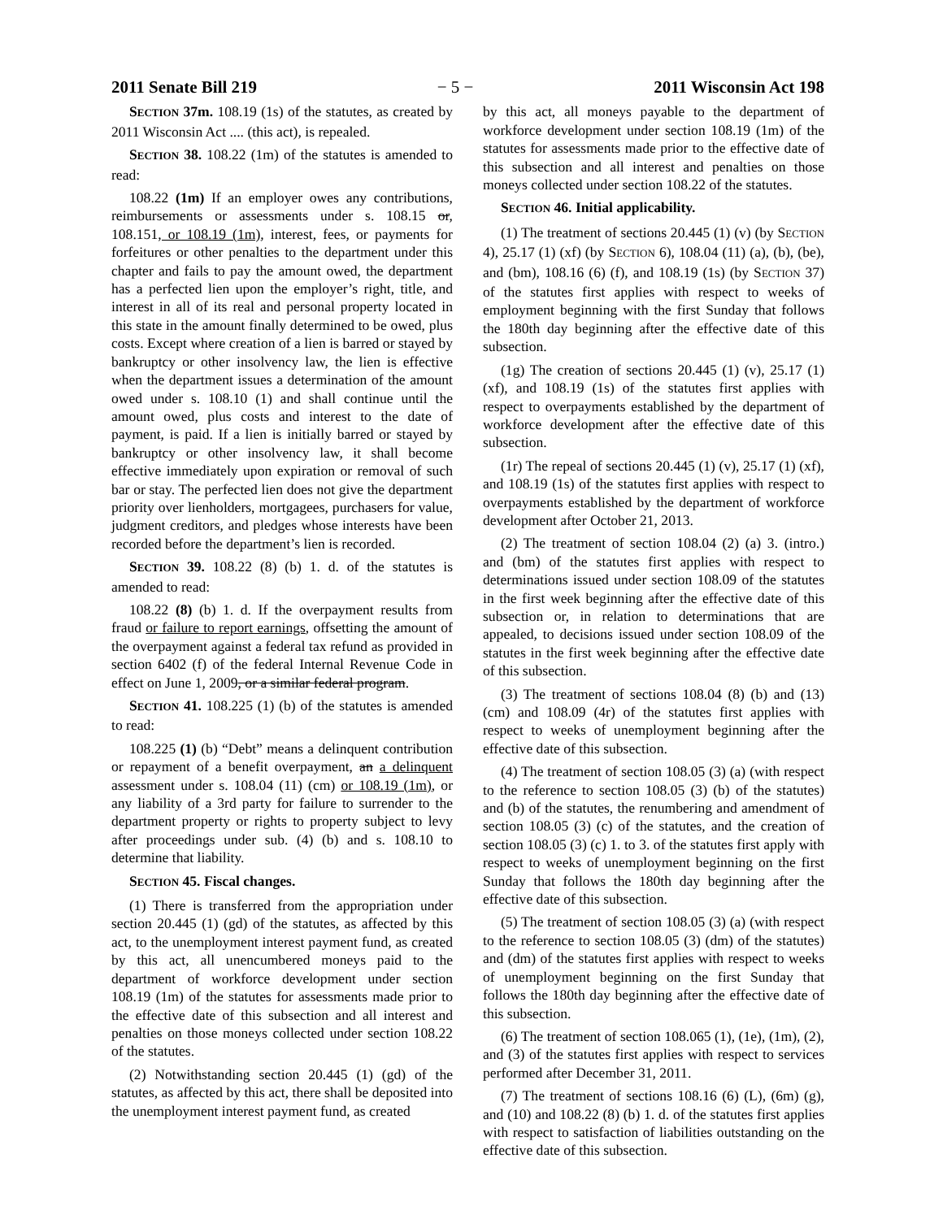2011 Senate Bill 219 − 5 − 2011 Wisconsin Act 198
SECTION 37m. 108.19 (1s) of the statutes, as created by 2011 Wisconsin Act .... (this act), is repealed.
SECTION 38. 108.22 (1m) of the statutes is amended to read:
108.22 (1m) If an employer owes any contributions, reimbursements or assessments under s. 108.15 or, 108.151, or 108.19 (1m), interest, fees, or payments for forfeitures or other penalties to the department under this chapter and fails to pay the amount owed, the department has a perfected lien upon the employer’s right, title, and interest in all of its real and personal property located in this state in the amount finally determined to be owed, plus costs. Except where creation of a lien is barred or stayed by bankruptcy or other insolvency law, the lien is effective when the department issues a determination of the amount owed under s. 108.10 (1) and shall continue until the amount owed, plus costs and interest to the date of payment, is paid. If a lien is initially barred or stayed by bankruptcy or other insolvency law, it shall become effective immediately upon expiration or removal of such bar or stay. The perfected lien does not give the department priority over lienholders, mortgagees, purchasers for value, judgment creditors, and pledges whose interests have been recorded before the department’s lien is recorded.
SECTION 39. 108.22 (8) (b) 1. d. of the statutes is amended to read:
108.22 (8) (b) 1. d. If the overpayment results from fraud or failure to report earnings, offsetting the amount of the overpayment against a federal tax refund as provided in section 6402 (f) of the federal Internal Revenue Code in effect on June 1, 2009, or a similar federal program.
SECTION 41. 108.225 (1) (b) of the statutes is amended to read:
108.225 (1) (b) “Debt” means a delinquent contribution or repayment of a benefit overpayment, an a delinquent assessment under s. 108.04 (11) (cm) or 108.19 (1m), or any liability of a 3rd party for failure to surrender to the department property or rights to property subject to levy after proceedings under sub. (4) (b) and s. 108.10 to determine that liability.
SECTION 45. Fiscal changes.
(1) There is transferred from the appropriation under section 20.445 (1) (gd) of the statutes, as affected by this act, to the unemployment interest payment fund, as created by this act, all unencumbered moneys paid to the department of workforce development under section 108.19 (1m) of the statutes for assessments made prior to the effective date of this subsection and all interest and penalties on those moneys collected under section 108.22 of the statutes.
(2) Notwithstanding section 20.445 (1) (gd) of the statutes, as affected by this act, there shall be deposited into the unemployment interest payment fund, as created
by this act, all moneys payable to the department of workforce development under section 108.19 (1m) of the statutes for assessments made prior to the effective date of this subsection and all interest and penalties on those moneys collected under section 108.22 of the statutes.
SECTION 46. Initial applicability.
(1) The treatment of sections 20.445 (1) (v) (by SECTION 4), 25.17 (1) (xf) (by SECTION 6), 108.04 (11) (a), (b), (be), and (bm), 108.16 (6) (f), and 108.19 (1s) (by SECTION 37) of the statutes first applies with respect to weeks of employment beginning with the first Sunday that follows the 180th day beginning after the effective date of this subsection.
(1g) The creation of sections 20.445 (1) (v), 25.17 (1) (xf), and 108.19 (1s) of the statutes first applies with respect to overpayments established by the department of workforce development after the effective date of this subsection.
(1r) The repeal of sections 20.445 (1) (v), 25.17 (1) (xf), and 108.19 (1s) of the statutes first applies with respect to overpayments established by the department of workforce development after October 21, 2013.
(2) The treatment of section 108.04 (2) (a) 3. (intro.) and (bm) of the statutes first applies with respect to determinations issued under section 108.09 of the statutes in the first week beginning after the effective date of this subsection or, in relation to determinations that are appealed, to decisions issued under section 108.09 of the statutes in the first week beginning after the effective date of this subsection.
(3) The treatment of sections 108.04 (8) (b) and (13) (cm) and 108.09 (4r) of the statutes first applies with respect to weeks of unemployment beginning after the effective date of this subsection.
(4) The treatment of section 108.05 (3) (a) (with respect to the reference to section 108.05 (3) (b) of the statutes) and (b) of the statutes, the renumbering and amendment of section 108.05 (3) (c) of the statutes, and the creation of section 108.05 (3) (c) 1. to 3. of the statutes first apply with respect to weeks of unemployment beginning on the first Sunday that follows the 180th day beginning after the effective date of this subsection.
(5) The treatment of section 108.05 (3) (a) (with respect to the reference to section 108.05 (3) (dm) of the statutes) and (dm) of the statutes first applies with respect to weeks of unemployment beginning on the first Sunday that follows the 180th day beginning after the effective date of this subsection.
(6) The treatment of section 108.065 (1), (1e), (1m), (2), and (3) of the statutes first applies with respect to services performed after December 31, 2011.
(7) The treatment of sections 108.16 (6) (L), (6m) (g), and (10) and 108.22 (8) (b) 1. d. of the statutes first applies with respect to satisfaction of liabilities outstanding on the effective date of this subsection.